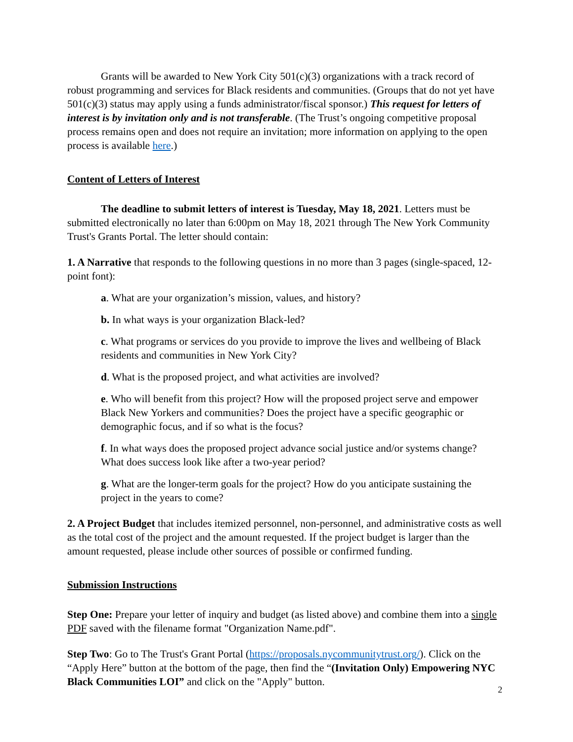Grants will be awarded to New York City 501(c)(3) organizations with a track record of robust programming and services for Black residents and communities. (Groups that do not yet have 501(c)(3) status may apply using a funds administrator/fiscal sponsor.) This request for letters of interest is by invitation only and is not transferable. (The Trust’s ongoing competitive proposal process remains open and does not require an invitation; more information on applying to the open process is available here.)
Content of Letters of Interest
The deadline to submit letters of interest is Tuesday, May 18, 2021. Letters must be submitted electronically no later than 6:00pm on May 18, 2021 through The New York Community Trust's Grants Portal. The letter should contain:
1. A Narrative that responds to the following questions in no more than 3 pages (single-spaced, 12-point font):
a. What are your organization’s mission, values, and history?
b. In what ways is your organization Black-led?
c. What programs or services do you provide to improve the lives and wellbeing of Black residents and communities in New York City?
d. What is the proposed project, and what activities are involved?
e. Who will benefit from this project? How will the proposed project serve and empower Black New Yorkers and communities? Does the project have a specific geographic or demographic focus, and if so what is the focus?
f. In what ways does the proposed project advance social justice and/or systems change? What does success look like after a two-year period?
g. What are the longer-term goals for the project? How do you anticipate sustaining the project in the years to come?
2. A Project Budget that includes itemized personnel, non-personnel, and administrative costs as well as the total cost of the project and the amount requested. If the project budget is larger than the amount requested, please include other sources of possible or confirmed funding.
Submission Instructions
Step One: Prepare your letter of inquiry and budget (as listed above) and combine them into a single PDF saved with the filename format "Organization Name.pdf".
Step Two: Go to The Trust's Grant Portal (https://proposals.nycommunitytrust.org/). Click on the “Apply Here” button at the bottom of the page, then find the “(Invitation Only) Empowering NYC Black Communities LOI” and click on the "Apply" button.
2